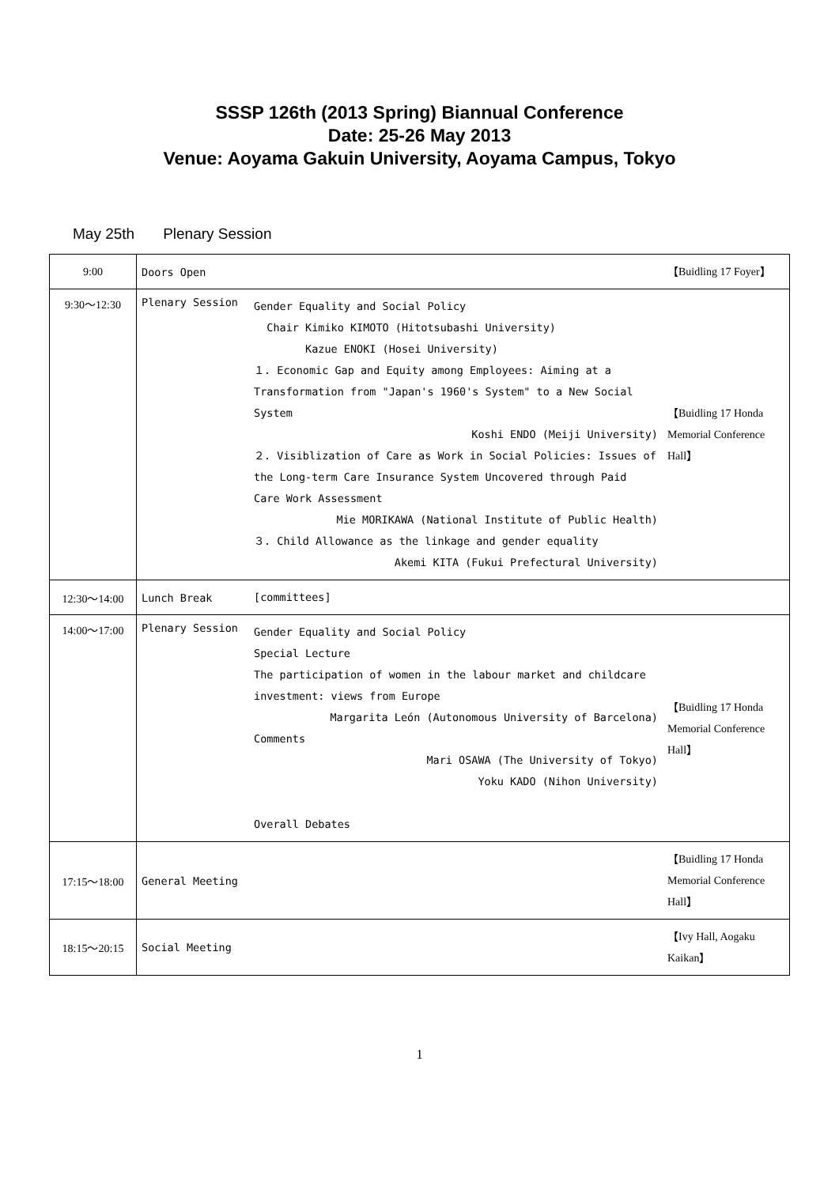SSSP 126th (2013 Spring) Biannual Conference
Date: 25-26 May 2013
Venue: Aoyama Gakuin University, Aoyama Campus, Tokyo
May 25th Plenary Session
| 9:00 | Doors Open | | 【Buidling 17 Foyer】 |
| 9:30～12:30 | Plenary Session | Gender Equality and Social Policy Chair Kimiko KIMOTO (Hitotsubashi University) Kazue ENOKI (Hosei University) １. Economic Gap and Equity among Employees: Aiming at a Transformation from "Japan's 1960's System" to a New Social System Koshi ENDO (Meiji University) ２. Visiblization of Care as Work in Social Policies: Issues of the Long-term Care Insurance System Uncovered through Paid Care Work Assessment Mie MORIKAWA (National Institute of Public Health) ３. Child Allowance as the linkage and gender equality Akemi KITA (Fukui Prefectural University) | 【Buidling 17 Honda Memorial Conference Hall】 |
| 12:30～14:00 | Lunch Break | [committees] | |
| 14:00～17:00 | Plenary Session | Gender Equality and Social Policy Special Lecture The participation of women in the labour market and childcare investment: views from Europe Margarita León (Autonomous University of Barcelona) Comments Mari OSAWA (The University of Tokyo) Yoku KADO (Nihon University) Overall Debates | 【Buidling 17 Honda Memorial Conference Hall】 |
| 17:15～18:00 | General Meeting | | 【Buidling 17 Honda Memorial Conference Hall】 |
| 18:15～20:15 | Social Meeting | | 【Ivy Hall, Aogaku Kaikan】 |
1